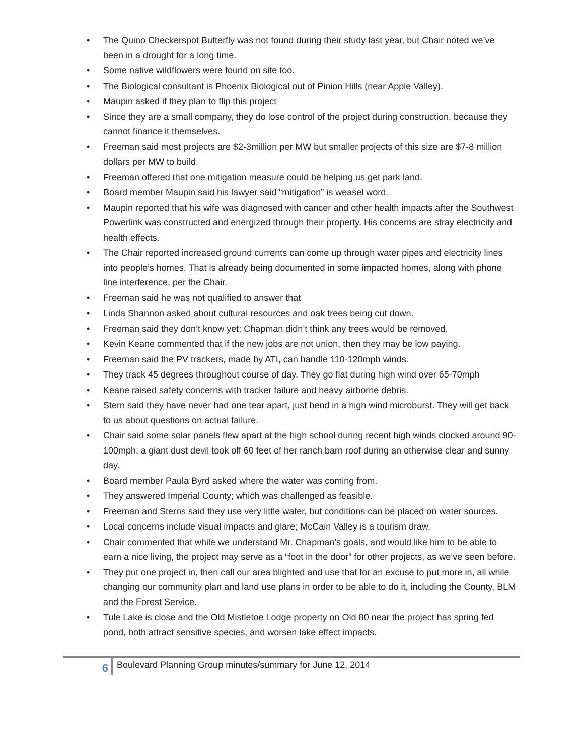• The Quino Checkerspot Butterfly was not found during their study last year, but Chair noted we’ve been in a drought for a long time.
• Some native wildflowers were found on site too.
• The Biological consultant is Phoenix Biological out of Pinion Hills (near Apple Valley).
• Maupin asked if they plan to flip this project
• Since they are a small company, they do lose control of the project during construction, because they cannot finance it themselves.
• Freeman said most projects are $2-3million per MW but smaller projects of this size are $7-8 million dollars per MW to build.
• Freeman offered that one mitigation measure could be helping us get park land.
• Board member Maupin said his lawyer said “mitigation” is weasel word.
• Maupin reported that his wife was diagnosed with cancer and other health impacts after the Southwest Powerlink was constructed and energized through their property. His concerns are stray electricity and health effects.
• The Chair reported increased ground currents can come up through water pipes and electricity lines into people’s homes. That is already being documented in some impacted homes, along with phone line interference, per the Chair.
• Freeman said he was not qualified to answer that
• Linda Shannon asked about cultural resources and oak trees being cut down.
• Freeman said they don’t know yet; Chapman didn’t think any trees would be removed.
• Kevin Keane commented that if the new jobs are not union, then they may be low paying.
• Freeman said the PV trackers, made by ATI, can handle 110-120mph winds.
• They track 45 degrees throughout course of day. They go flat during high wind over 65-70mph
• Keane raised safety concerns with tracker failure and heavy airborne debris.
• Stern said they have never had one tear apart, just bend in a high wind microburst. They will get back to us about questions on actual failure.
• Chair said some solar panels flew apart at the high school during recent high winds clocked around 90-100mph; a giant dust devil took off 60 feet of her ranch barn roof during an otherwise clear and sunny day.
• Board member Paula Byrd asked where the water was coming from.
• They answered Imperial County; which was challenged as feasible.
• Freeman and Sterns said they use very little water, but conditions can be placed on water sources.
• Local concerns include visual impacts and glare; McCain Valley is a tourism draw.
• Chair commented that while we understand Mr. Chapman’s goals, and would like him to be able to earn a nice living, the project may serve as a “foot in the door” for other projects, as we’ve seen before.
• They put one project in, then call our area blighted and use that for an excuse to put more in, all while changing our community plan and land use plans in order to be able to do it, including the County, BLM and the Forest Service.
• Tule Lake is close and the Old Mistletoe Lodge property on Old 80 near the project has spring fed pond, both attract sensitive species, and worsen lake effect impacts.
6
Boulevard Planning Group minutes/summary for June 12, 2014